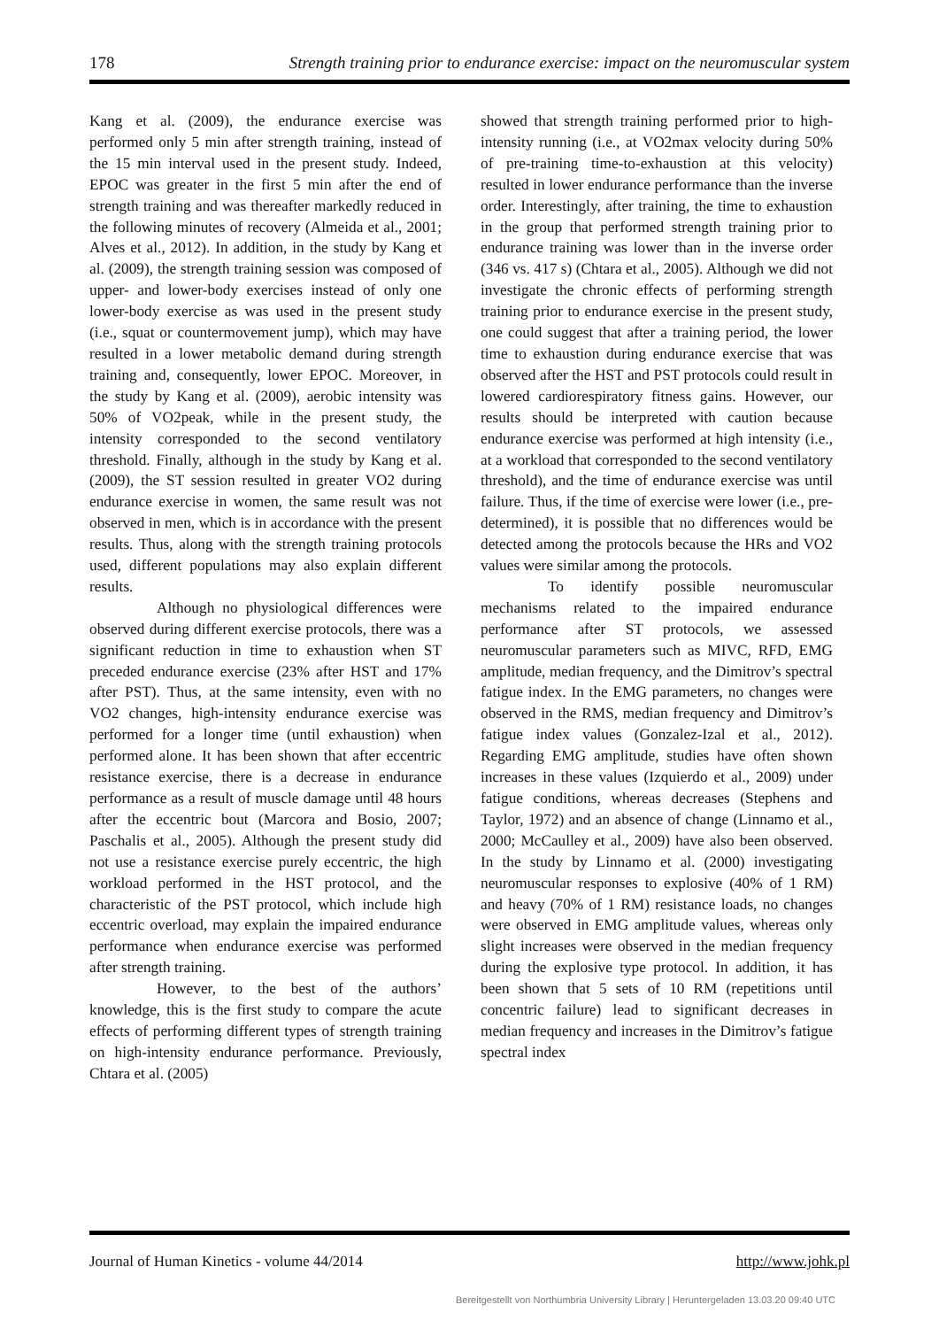178 Strength training prior to endurance exercise: impact on the neuromuscular system
Kang et al. (2009), the endurance exercise was performed only 5 min after strength training, instead of the 15 min interval used in the present study. Indeed, EPOC was greater in the first 5 min after the end of strength training and was thereafter markedly reduced in the following minutes of recovery (Almeida et al., 2001; Alves et al., 2012). In addition, in the study by Kang et al. (2009), the strength training session was composed of upper- and lower-body exercises instead of only one lower-body exercise as was used in the present study (i.e., squat or countermovement jump), which may have resulted in a lower metabolic demand during strength training and, consequently, lower EPOC. Moreover, in the study by Kang et al. (2009), aerobic intensity was 50% of VO2peak, while in the present study, the intensity corresponded to the second ventilatory threshold. Finally, although in the study by Kang et al. (2009), the ST session resulted in greater VO2 during endurance exercise in women, the same result was not observed in men, which is in accordance with the present results. Thus, along with the strength training protocols used, different populations may also explain different results.
Although no physiological differences were observed during different exercise protocols, there was a significant reduction in time to exhaustion when ST preceded endurance exercise (23% after HST and 17% after PST). Thus, at the same intensity, even with no VO2 changes, high-intensity endurance exercise was performed for a longer time (until exhaustion) when performed alone. It has been shown that after eccentric resistance exercise, there is a decrease in endurance performance as a result of muscle damage until 48 hours after the eccentric bout (Marcora and Bosio, 2007; Paschalis et al., 2005). Although the present study did not use a resistance exercise purely eccentric, the high workload performed in the HST protocol, and the characteristic of the PST protocol, which include high eccentric overload, may explain the impaired endurance performance when endurance exercise was performed after strength training.
However, to the best of the authors’ knowledge, this is the first study to compare the acute effects of performing different types of strength training on high-intensity endurance performance. Previously, Chtara et al. (2005)
showed that strength training performed prior to high-intensity running (i.e., at VO2max velocity during 50% of pre-training time-to-exhaustion at this velocity) resulted in lower endurance performance than the inverse order. Interestingly, after training, the time to exhaustion in the group that performed strength training prior to endurance training was lower than in the inverse order (346 vs. 417 s) (Chtara et al., 2005). Although we did not investigate the chronic effects of performing strength training prior to endurance exercise in the present study, one could suggest that after a training period, the lower time to exhaustion during endurance exercise that was observed after the HST and PST protocols could result in lowered cardiorespiratory fitness gains. However, our results should be interpreted with caution because endurance exercise was performed at high intensity (i.e., at a workload that corresponded to the second ventilatory threshold), and the time of endurance exercise was until failure. Thus, if the time of exercise were lower (i.e., pre-determined), it is possible that no differences would be detected among the protocols because the HRs and VO2 values were similar among the protocols.
To identify possible neuromuscular mechanisms related to the impaired endurance performance after ST protocols, we assessed neuromuscular parameters such as MIVC, RFD, EMG amplitude, median frequency, and the Dimitrov’s spectral fatigue index. In the EMG parameters, no changes were observed in the RMS, median frequency and Dimitrov’s fatigue index values (Gonzalez-Izal et al., 2012). Regarding EMG amplitude, studies have often shown increases in these values (Izquierdo et al., 2009) under fatigue conditions, whereas decreases (Stephens and Taylor, 1972) and an absence of change (Linnamo et al., 2000; McCaulley et al., 2009) have also been observed. In the study by Linnamo et al. (2000) investigating neuromuscular responses to explosive (40% of 1 RM) and heavy (70% of 1 RM) resistance loads, no changes were observed in EMG amplitude values, whereas only slight increases were observed in the median frequency during the explosive type protocol. In addition, it has been shown that 5 sets of 10 RM (repetitions until concentric failure) lead to significant decreases in median frequency and increases in the Dimitrov’s fatigue spectral index
Journal of Human Kinetics - volume 44/2014 http://www.johk.pl
Bereitgestellt von Northumbria University Library | Heruntergeladen 13.03.20 09:40 UTC